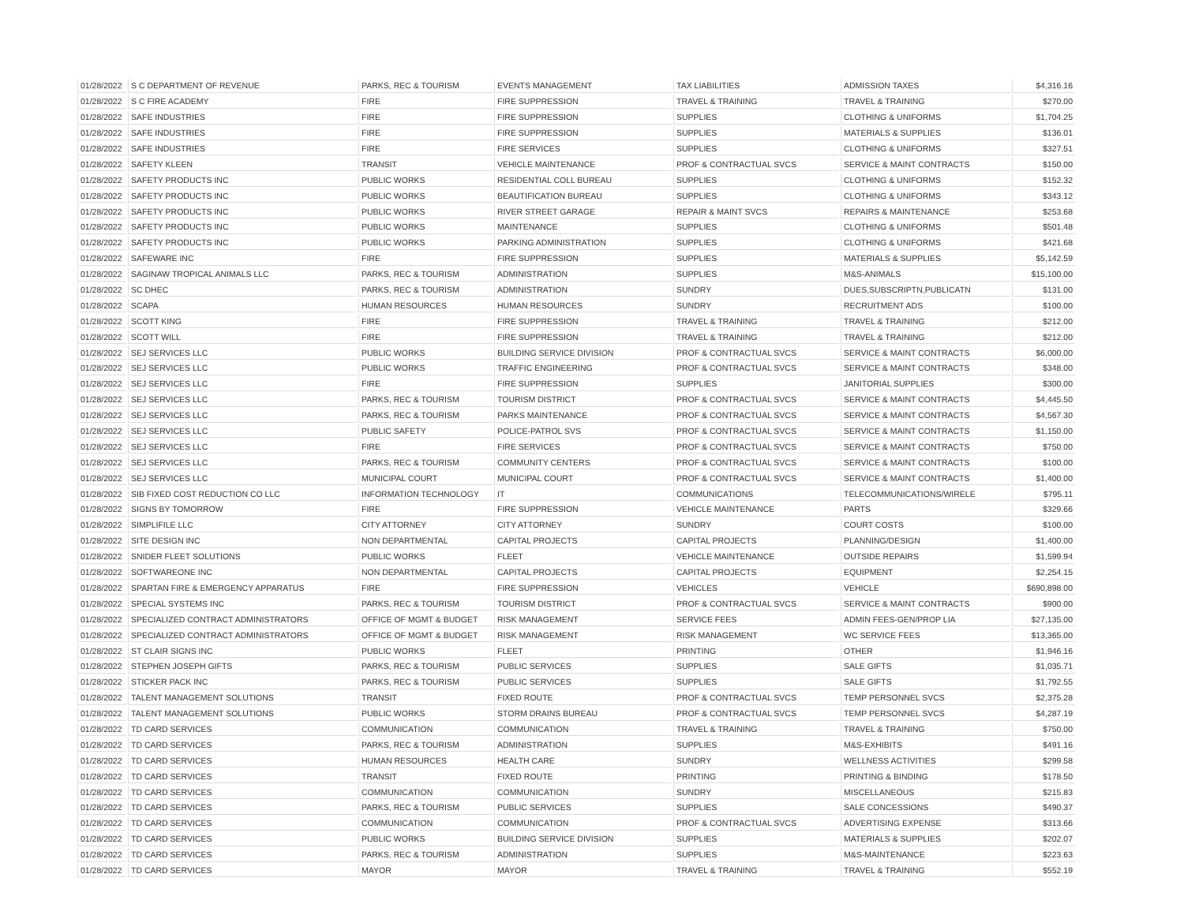| 01/28/2022 | S C DEPARTMENT OF REVENUE | PARKS, REC & TOURISM | EVENTS MANAGEMENT | TAX LIABILITIES | ADMISSION TAXES | $4,316.16 |
| 01/28/2022 | S C FIRE ACADEMY | FIRE | FIRE SUPPRESSION | TRAVEL & TRAINING | TRAVEL & TRAINING | $270.00 |
| 01/28/2022 | SAFE INDUSTRIES | FIRE | FIRE SUPPRESSION | SUPPLIES | CLOTHING & UNIFORMS | $1,704.25 |
| 01/28/2022 | SAFE INDUSTRIES | FIRE | FIRE SUPPRESSION | SUPPLIES | MATERIALS & SUPPLIES | $136.01 |
| 01/28/2022 | SAFE INDUSTRIES | FIRE | FIRE SERVICES | SUPPLIES | CLOTHING & UNIFORMS | $327.51 |
| 01/28/2022 | SAFETY KLEEN | TRANSIT | VEHICLE MAINTENANCE | PROF & CONTRACTUAL SVCS | SERVICE & MAINT CONTRACTS | $150.00 |
| 01/28/2022 | SAFETY PRODUCTS INC | PUBLIC WORKS | RESIDENTIAL COLL BUREAU | SUPPLIES | CLOTHING & UNIFORMS | $152.32 |
| 01/28/2022 | SAFETY PRODUCTS INC | PUBLIC WORKS | BEAUTIFICATION BUREAU | SUPPLIES | CLOTHING & UNIFORMS | $343.12 |
| 01/28/2022 | SAFETY PRODUCTS INC | PUBLIC WORKS | RIVER STREET GARAGE | REPAIR & MAINT SVCS | REPAIRS & MAINTENANCE | $253.68 |
| 01/28/2022 | SAFETY PRODUCTS INC | PUBLIC WORKS | MAINTENANCE | SUPPLIES | CLOTHING & UNIFORMS | $501.48 |
| 01/28/2022 | SAFETY PRODUCTS INC | PUBLIC WORKS | PARKING ADMINISTRATION | SUPPLIES | CLOTHING & UNIFORMS | $421.68 |
| 01/28/2022 | SAFEWARE INC | FIRE | FIRE SUPPRESSION | SUPPLIES | MATERIALS & SUPPLIES | $5,142.59 |
| 01/28/2022 | SAGINAW TROPICAL ANIMALS LLC | PARKS, REC & TOURISM | ADMINISTRATION | SUPPLIES | M&S-ANIMALS | $15,100.00 |
| 01/28/2022 | SC DHEC | PARKS, REC & TOURISM | ADMINISTRATION | SUNDRY | DUES,SUBSCRIPTN,PUBLICATN | $131.00 |
| 01/28/2022 | SCAPA | HUMAN RESOURCES | HUMAN RESOURCES | SUNDRY | RECRUITMENT ADS | $100.00 |
| 01/28/2022 | SCOTT KING | FIRE | FIRE SUPPRESSION | TRAVEL & TRAINING | TRAVEL & TRAINING | $212.00 |
| 01/28/2022 | SCOTT WILL | FIRE | FIRE SUPPRESSION | TRAVEL & TRAINING | TRAVEL & TRAINING | $212.00 |
| 01/28/2022 | SEJ SERVICES LLC | PUBLIC WORKS | BUILDING SERVICE DIVISION | PROF & CONTRACTUAL SVCS | SERVICE & MAINT CONTRACTS | $6,000.00 |
| 01/28/2022 | SEJ SERVICES LLC | PUBLIC WORKS | TRAFFIC ENGINEERING | PROF & CONTRACTUAL SVCS | SERVICE & MAINT CONTRACTS | $348.00 |
| 01/28/2022 | SEJ SERVICES LLC | FIRE | FIRE SUPPRESSION | SUPPLIES | JANITORIAL SUPPLIES | $300.00 |
| 01/28/2022 | SEJ SERVICES LLC | PARKS, REC & TOURISM | TOURISM DISTRICT | PROF & CONTRACTUAL SVCS | SERVICE & MAINT CONTRACTS | $4,445.50 |
| 01/28/2022 | SEJ SERVICES LLC | PARKS, REC & TOURISM | PARKS MAINTENANCE | PROF & CONTRACTUAL SVCS | SERVICE & MAINT CONTRACTS | $4,567.30 |
| 01/28/2022 | SEJ SERVICES LLC | PUBLIC SAFETY | POLICE-PATROL SVS | PROF & CONTRACTUAL SVCS | SERVICE & MAINT CONTRACTS | $1,150.00 |
| 01/28/2022 | SEJ SERVICES LLC | FIRE | FIRE SERVICES | PROF & CONTRACTUAL SVCS | SERVICE & MAINT CONTRACTS | $750.00 |
| 01/28/2022 | SEJ SERVICES LLC | PARKS, REC & TOURISM | COMMUNITY CENTERS | PROF & CONTRACTUAL SVCS | SERVICE & MAINT CONTRACTS | $100.00 |
| 01/28/2022 | SEJ SERVICES LLC | MUNICIPAL COURT | MUNICIPAL COURT | PROF & CONTRACTUAL SVCS | SERVICE & MAINT CONTRACTS | $1,400.00 |
| 01/28/2022 | SIB FIXED COST REDUCTION CO LLC | INFORMATION TECHNOLOGY | IT | COMMUNICATIONS | TELECOMMUNICATIONS/WIRELE | $795.11 |
| 01/28/2022 | SIGNS BY TOMORROW | FIRE | FIRE SUPPRESSION | VEHICLE MAINTENANCE | PARTS | $329.66 |
| 01/28/2022 | SIMPLIFILE LLC | CITY ATTORNEY | CITY ATTORNEY | SUNDRY | COURT COSTS | $100.00 |
| 01/28/2022 | SITE DESIGN INC | NON DEPARTMENTAL | CAPITAL PROJECTS | CAPITAL PROJECTS | PLANNING/DESIGN | $1,400.00 |
| 01/28/2022 | SNIDER FLEET SOLUTIONS | PUBLIC WORKS | FLEET | VEHICLE MAINTENANCE | OUTSIDE REPAIRS | $1,599.94 |
| 01/28/2022 | SOFTWAREONE INC | NON DEPARTMENTAL | CAPITAL PROJECTS | CAPITAL PROJECTS | EQUIPMENT | $2,254.15 |
| 01/28/2022 | SPARTAN FIRE & EMERGENCY APPARATUS | FIRE | FIRE SUPPRESSION | VEHICLES | VEHICLE | $690,898.00 |
| 01/28/2022 | SPECIAL SYSTEMS INC | PARKS, REC & TOURISM | TOURISM DISTRICT | PROF & CONTRACTUAL SVCS | SERVICE & MAINT CONTRACTS | $900.00 |
| 01/28/2022 | SPECIALIZED CONTRACT ADMINISTRATORS | OFFICE OF MGMT & BUDGET | RISK MANAGEMENT | SERVICE FEES | ADMIN FEES-GEN/PROP LIA | $27,135.00 |
| 01/28/2022 | SPECIALIZED CONTRACT ADMINISTRATORS | OFFICE OF MGMT & BUDGET | RISK MANAGEMENT | RISK MANAGEMENT | WC SERVICE FEES | $13,365.00 |
| 01/28/2022 | ST CLAIR SIGNS INC | PUBLIC WORKS | FLEET | PRINTING | OTHER | $1,946.16 |
| 01/28/2022 | STEPHEN JOSEPH GIFTS | PARKS, REC & TOURISM | PUBLIC SERVICES | SUPPLIES | SALE GIFTS | $1,035.71 |
| 01/28/2022 | STICKER PACK INC | PARKS, REC & TOURISM | PUBLIC SERVICES | SUPPLIES | SALE GIFTS | $1,792.55 |
| 01/28/2022 | TALENT MANAGEMENT SOLUTIONS | TRANSIT | FIXED ROUTE | PROF & CONTRACTUAL SVCS | TEMP PERSONNEL SVCS | $2,375.28 |
| 01/28/2022 | TALENT MANAGEMENT SOLUTIONS | PUBLIC WORKS | STORM DRAINS BUREAU | PROF & CONTRACTUAL SVCS | TEMP PERSONNEL SVCS | $4,287.19 |
| 01/28/2022 | TD CARD SERVICES | COMMUNICATION | COMMUNICATION | TRAVEL & TRAINING | TRAVEL & TRAINING | $750.00 |
| 01/28/2022 | TD CARD SERVICES | PARKS, REC & TOURISM | ADMINISTRATION | SUPPLIES | M&S-EXHIBITS | $491.16 |
| 01/28/2022 | TD CARD SERVICES | HUMAN RESOURCES | HEALTH CARE | SUNDRY | WELLNESS ACTIVITIES | $299.58 |
| 01/28/2022 | TD CARD SERVICES | TRANSIT | FIXED ROUTE | PRINTING | PRINTING & BINDING | $178.50 |
| 01/28/2022 | TD CARD SERVICES | COMMUNICATION | COMMUNICATION | SUNDRY | MISCELLANEOUS | $215.83 |
| 01/28/2022 | TD CARD SERVICES | PARKS, REC & TOURISM | PUBLIC SERVICES | SUPPLIES | SALE CONCESSIONS | $490.37 |
| 01/28/2022 | TD CARD SERVICES | COMMUNICATION | COMMUNICATION | PROF & CONTRACTUAL SVCS | ADVERTISING EXPENSE | $313.66 |
| 01/28/2022 | TD CARD SERVICES | PUBLIC WORKS | BUILDING SERVICE DIVISION | SUPPLIES | MATERIALS & SUPPLIES | $202.07 |
| 01/28/2022 | TD CARD SERVICES | PARKS, REC & TOURISM | ADMINISTRATION | SUPPLIES | M&S-MAINTENANCE | $223.63 |
| 01/28/2022 | TD CARD SERVICES | MAYOR | MAYOR | TRAVEL & TRAINING | TRAVEL & TRAINING | $552.19 |